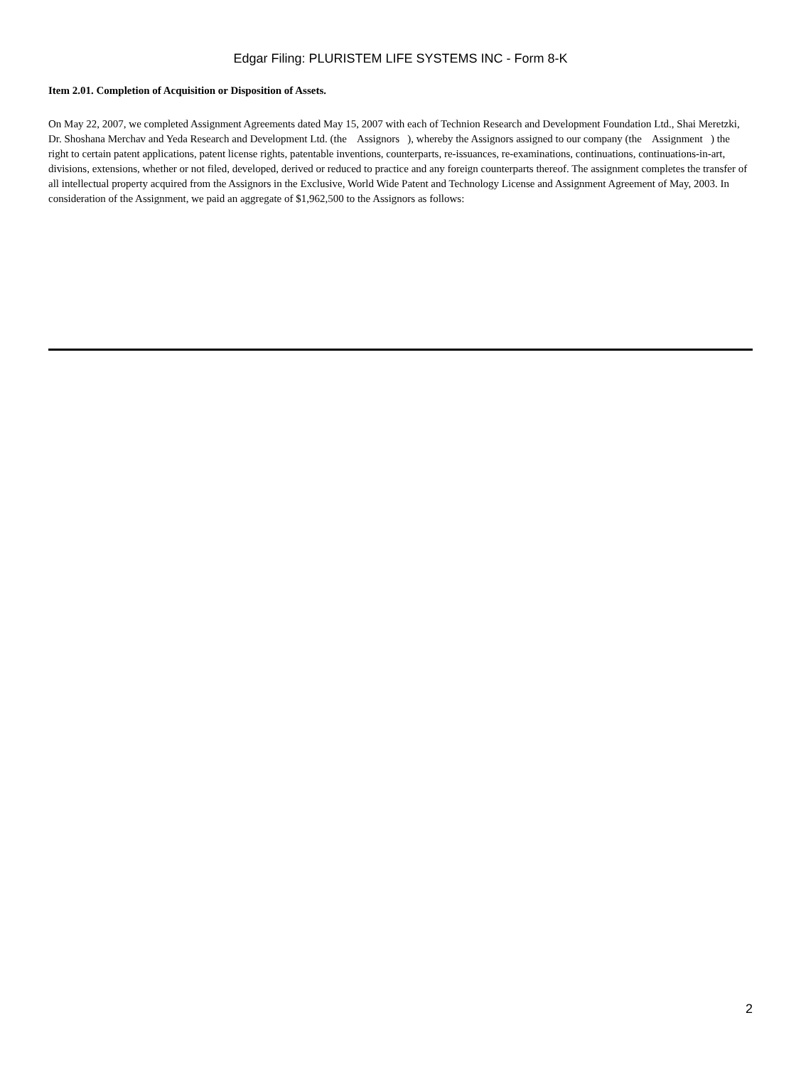Edgar Filing: PLURISTEM LIFE SYSTEMS INC - Form 8-K
Item 2.01. Completion of Acquisition or Disposition of Assets.
On May 22, 2007, we completed Assignment Agreements dated May 15, 2007 with each of Technion Research and Development Foundation Ltd., Shai Meretzki, Dr. Shoshana Merchav and Yeda Research and Development Ltd. (the Assignors ), whereby the Assignors assigned to our company (the Assignment ) the right to certain patent applications, patent license rights, patentable inventions, counterparts, re-issuances, re-examinations, continuations, continuations-in-art, divisions, extensions, whether or not filed, developed, derived or reduced to practice and any foreign counterparts thereof. The assignment completes the transfer of all intellectual property acquired from the Assignors in the Exclusive, World Wide Patent and Technology License and Assignment Agreement of May, 2003. In consideration of the Assignment, we paid an aggregate of $1,962,500 to the Assignors as follows:
2